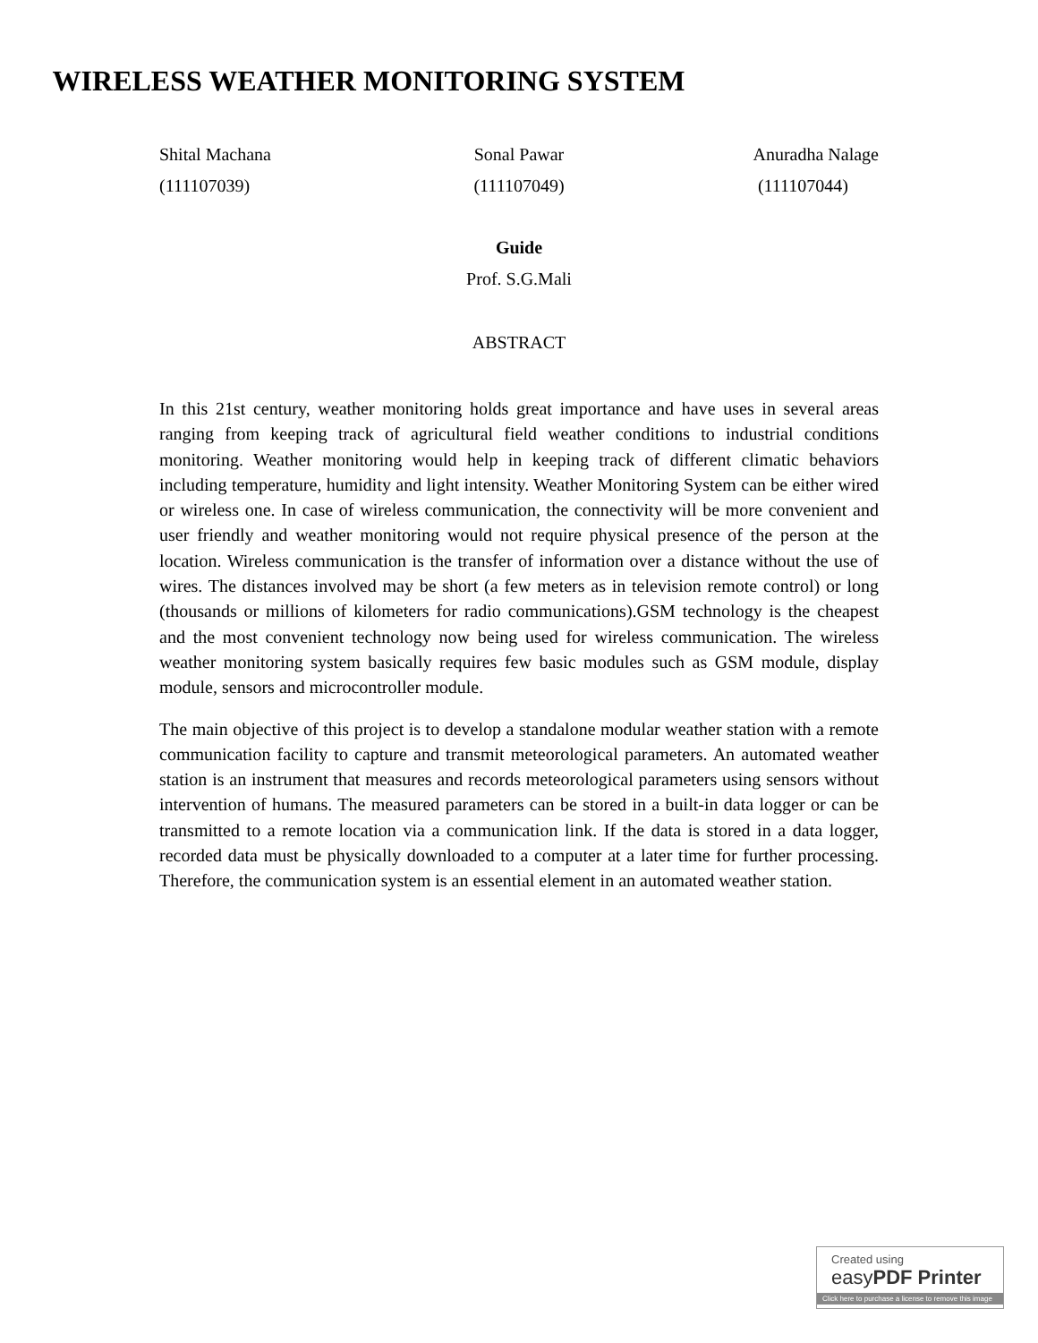WIRELESS WEATHER MONITORING SYSTEM
Shital Machana Sonal Pawar Anuradha Nalage
(111107039) (111107049) (111107044)
Guide
Prof. S.G.Mali
ABSTRACT
In this 21st century, weather monitoring holds great importance and have uses in several areas ranging from keeping track of agricultural field weather conditions to industrial conditions monitoring. Weather monitoring would help in keeping track of different climatic behaviors including temperature, humidity and light intensity. Weather Monitoring System can be either wired or wireless one. In case of wireless communication, the connectivity will be more convenient and user friendly and weather monitoring would not require physical presence of the person at the location. Wireless communication is the transfer of information over a distance without the use of wires. The distances involved may be short (a few meters as in television remote control) or long (thousands or millions of kilometers for radio communications).GSM technology is the cheapest and the most convenient technology now being used for wireless communication. The wireless weather monitoring system basically requires few basic modules such as GSM module, display module, sensors and microcontroller module.
The main objective of this project is to develop a standalone modular weather station with a remote communication facility to capture and transmit meteorological parameters. An automated weather station is an instrument that measures and records meteorological parameters using sensors without intervention of humans. The measured parameters can be stored in a built-in data logger or can be transmitted to a remote location via a communication link. If the data is stored in a data logger, recorded data must be physically downloaded to a computer at a later time for further processing. Therefore, the communication system is an essential element in an automated weather station.
Created using
easyPDF Printer
Click here to purchase a license to remove this image